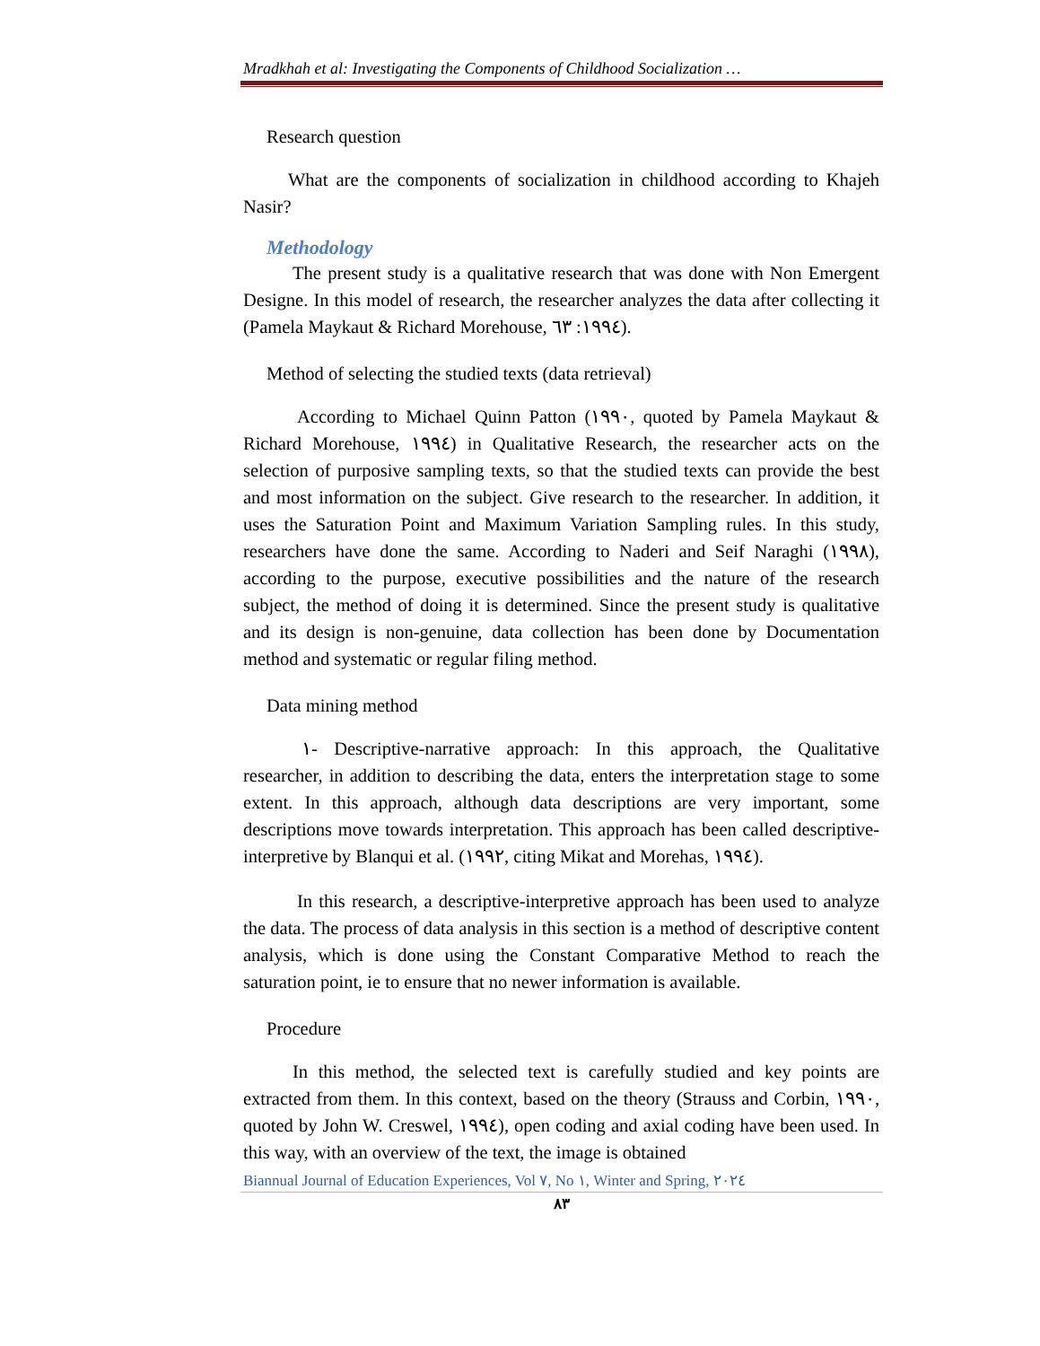Mradkhah et al: Investigating the Components of Childhood Socialization …
Research question
What are the components of socialization in childhood according to Khajeh Nasir?
Methodology
The present study is a qualitative research that was done with Non Emergent Designe. In this model of research, the researcher analyzes the data after collecting it (Pamela Maykaut & Richard Morehouse, ١٩٩٤: ٦٣).
Method of selecting the studied texts (data retrieval)
According to Michael Quinn Patton (١٩٩٠, quoted by Pamela Maykaut & Richard Morehouse, ١٩٩٤) in Qualitative Research, the researcher acts on the selection of purposive sampling texts, so that the studied texts can provide the best and most information on the subject. Give research to the researcher. In addition, it uses the Saturation Point and Maximum Variation Sampling rules. In this study, researchers have done the same. According to Naderi and Seif Naraghi (١٩٩٨), according to the purpose, executive possibilities and the nature of the research subject, the method of doing it is determined. Since the present study is qualitative and its design is non-genuine, data collection has been done by Documentation method and systematic or regular filing method.
Data mining method
١- Descriptive-narrative approach: In this approach, the Qualitative researcher, in addition to describing the data, enters the interpretation stage to some extent. In this approach, although data descriptions are very important, some descriptions move towards interpretation. This approach has been called descriptive-interpretive by Blanqui et al. (١٩٩٢, citing Mikat and Morehas, ١٩٩٤).
In this research, a descriptive-interpretive approach has been used to analyze the data. The process of data analysis in this section is a method of descriptive content analysis, which is done using the Constant Comparative Method to reach the saturation point, ie to ensure that no newer information is available.
Procedure
In this method, the selected text is carefully studied and key points are extracted from them. In this context, based on the theory (Strauss and Corbin, ١٩٩٠, quoted by John W. Creswel, ١٩٩٤), open coding and axial coding have been used. In this way, with an overview of the text, the image is obtained
Biannual Journal of Education Experiences, Vol ٧, No ١, Winter and Spring, ٢٠٢٤
٨٣